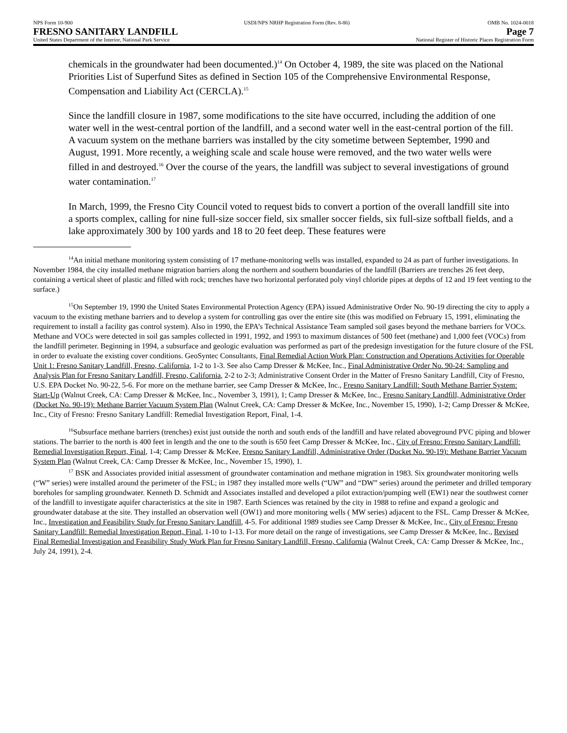NPS Form 10-900
FRESNO SANITARY LANDFILL
United States Department of the Interior, National Park Service
USDI/NPS NRHP Registration Form (Rev. 8-86)
OMB No. 1024-0018
Page 7
National Register of Historic Places Registration Form
chemicals in the groundwater had been documented.)<sup>14</sup> On October 4, 1989, the site was placed on the National Priorities List of Superfund Sites as defined in Section 105 of the Comprehensive Environmental Response, Compensation and Liability Act (CERCLA).<sup>15</sup>
Since the landfill closure in 1987, some modifications to the site have occurred, including the addition of one water well in the west-central portion of the landfill, and a second water well in the east-central portion of the fill. A vacuum system on the methane barriers was installed by the city sometime between September, 1990 and August, 1991. More recently, a weighing scale and scale house were removed, and the two water wells were filled in and destroyed.<sup>16</sup> Over the course of the years, the landfill was subject to several investigations of ground water contamination.<sup>17</sup>
In March, 1999, the Fresno City Council voted to request bids to convert a portion of the overall landfill site into a sports complex, calling for nine full-size soccer field, six smaller soccer fields, six full-size softball fields, and a lake approximately 300 by 100 yards and 18 to 20 feet deep. These features were
<sup>14</sup> An initial methane monitoring system consisting of 17 methane-monitoring wells was installed, expanded to 24 as part of further investigations. In November 1984, the city installed methane migration barriers along the northern and southern boundaries of the landfill (Barriers are trenches 26 feet deep, containing a vertical sheet of plastic and filled with rock; trenches have two horizontal perforated poly vinyl chloride pipes at depths of 12 and 19 feet venting to the surface.)
<sup>15</sup> On September 19, 1990 the United States Environmental Protection Agency (EPA) issued Administrative Order No. 90-19 directing the city to apply a vacuum to the existing methane barriers and to develop a system for controlling gas over the entire site (this was modified on February 15, 1991, eliminating the requirement to install a facility gas control system). Also in 1990, the EPA’s Technical Assistance Team sampled soil gases beyond the methane barriers for VOCs. Methane and VOCs were detected in soil gas samples collected in 1991, 1992, and 1993 to maximum distances of 500 feet (methane) and 1,000 feet (VOCs) from the landfill perimeter. Beginning in 1994, a subsurface and geologic evaluation was performed as part of the predesign investigation for the future closure of the FSL in order to evaluate the existing cover conditions. GeoSyntec Consultants, Final Remedial Action Work Plan: Construction and Operations Activities for Operable Unit 1: Fresno Sanitary Landfill, Fresno, California, 1-2 to 1-3. See also Camp Dresser & McKee, Inc., Final Administrative Order No. 90-24: Sampling and Analysis Plan for Fresno Sanitary Landfill, Fresno, California, 2-2 to 2-3; Administrative Consent Order in the Matter of Fresno Sanitary Landfill, City of Fresno, U.S. EPA Docket No. 90-22, 5-6. For more on the methane barrier, see Camp Dresser & McKee, Inc., Fresno Sanitary Landfill: South Methane Barrier System: Start-Up (Walnut Creek, CA: Camp Dresser & McKee, Inc., November 3, 1991), 1; Camp Dresser & McKee, Inc., Fresno Sanitary Landfill, Administrative Order (Docket No. 90-19): Methane Barrier Vacuum System Plan (Walnut Creek, CA: Camp Dresser & McKee, Inc., November 15, 1990), 1-2; Camp Dresser & McKee, Inc., City of Fresno: Fresno Sanitary Landfill: Remedial Investigation Report, Final, 1-4.
<sup>16</sup> Subsurface methane barriers (trenches) exist just outside the north and south ends of the landfill and have related aboveground PVC piping and blower stations. The barrier to the north is 400 feet in length and the one to the south is 650 feet Camp Dresser & McKee, Inc., City of Fresno: Fresno Sanitary Landfill: Remedial Investigation Report, Final, 1-4; Camp Dresser & McKee, Fresno Sanitary Landfill, Administrative Order (Docket No. 90-19): Methane Barrier Vacuum System Plan (Walnut Creek, CA: Camp Dresser & McKee, Inc., November 15, 1990), 1.
<sup>17</sup> BSK and Associates provided initial assessment of groundwater contamination and methane migration in 1983. Six groundwater monitoring wells (“W” series) were installed around the perimeter of the FSL; in 1987 they installed more wells (“UW” and “DW” series) around the perimeter and drilled temporary boreholes for sampling groundwater. Kenneth D. Schmidt and Associates installed and developed a pilot extraction/pumping well (EW1) near the southwest corner of the landfill to investigate aquifer characteristics at the site in 1987. Earth Sciences was retained by the city in 1988 to refine and expand a geologic and groundwater database at the site. They installed an observation well (OW1) and more monitoring wells ( MW series) adjacent to the FSL. Camp Dresser & McKee, Inc., Investigation and Feasibility Study for Fresno Sanitary Landfill, 4-5. For additional 1989 studies see Camp Dresser & McKee, Inc., City of Fresno: Fresno Sanitary Landfill: Remedial Investigation Report, Final, 1-10 to 1-13. For more detail on the range of investigations, see Camp Dresser & McKee, Inc., Revised Final Remedial Investigation and Feasibility Study Work Plan for Fresno Sanitary Landfill, Fresno, California (Walnut Creek, CA: Camp Dresser & McKee, Inc., July 24, 1991), 2-4.